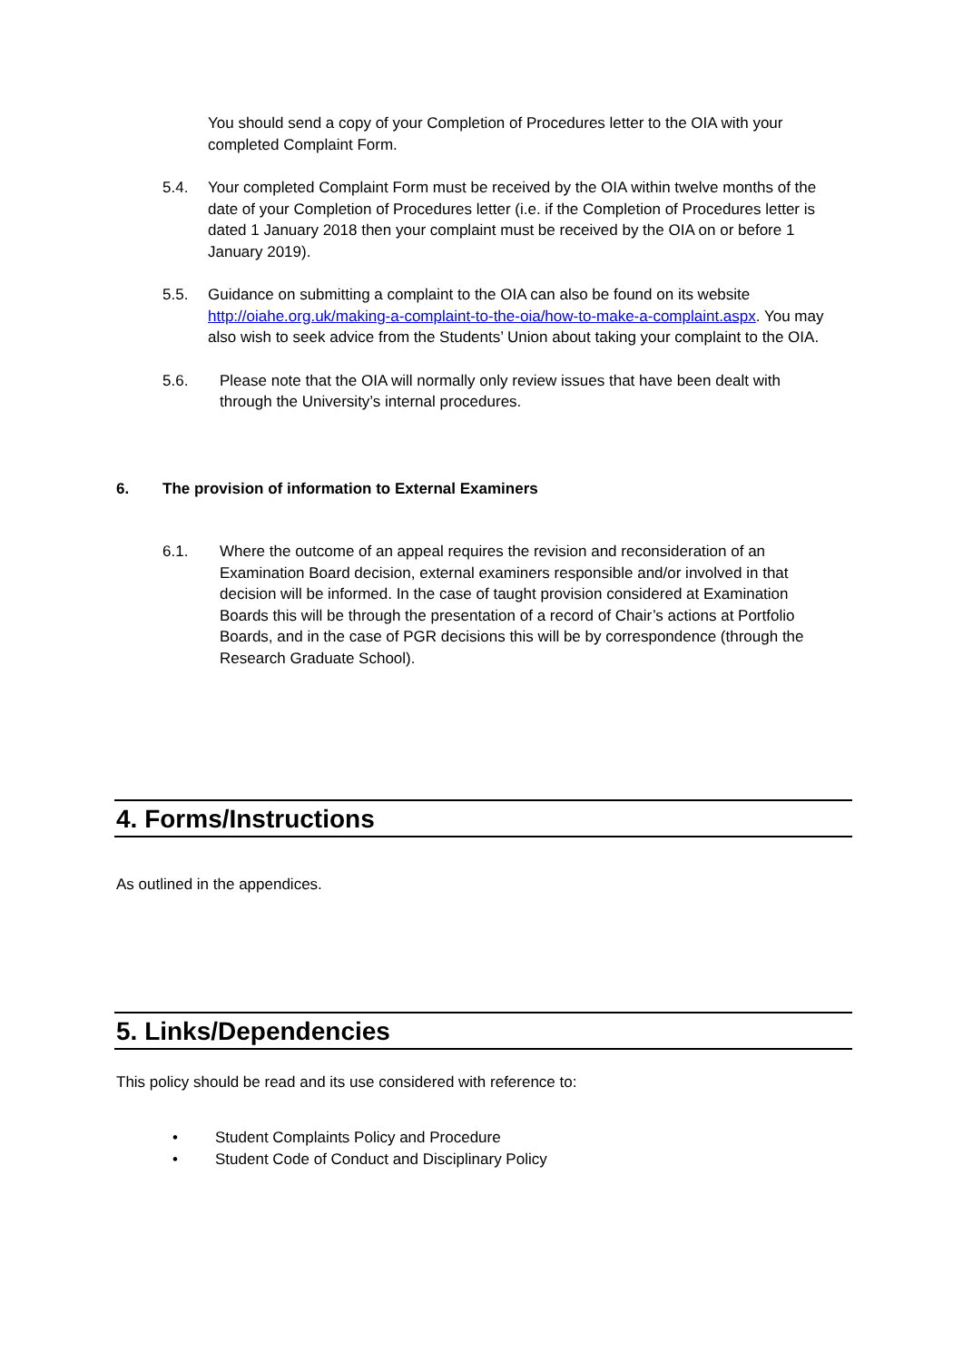You should send a copy of your Completion of Procedures letter to the OIA with your completed Complaint Form.
5.4. Your completed Complaint Form must be received by the OIA within twelve months of the date of your Completion of Procedures letter (i.e. if the Completion of Procedures letter is dated 1 January 2018 then your complaint must be received by the OIA on or before 1 January 2019).
5.5. Guidance on submitting a complaint to the OIA can also be found on its website http://oiahe.org.uk/making-a-complaint-to-the-oia/how-to-make-a-complaint.aspx. You may also wish to seek advice from the Students’ Union about taking your complaint to the OIA.
5.6. Please note that the OIA will normally only review issues that have been dealt with through the University’s internal procedures.
6. The provision of information to External Examiners
6.1. Where the outcome of an appeal requires the revision and reconsideration of an Examination Board decision, external examiners responsible and/or involved in that decision will be informed. In the case of taught provision considered at Examination Boards this will be through the presentation of a record of Chair’s actions at Portfolio Boards, and in the case of PGR decisions this will be by correspondence (through the Research Graduate School).
4. Forms/Instructions
As outlined in the appendices.
5. Links/Dependencies
This policy should be read and its use considered with reference to:
• Student Complaints Policy and Procedure
• Student Code of Conduct and Disciplinary Policy